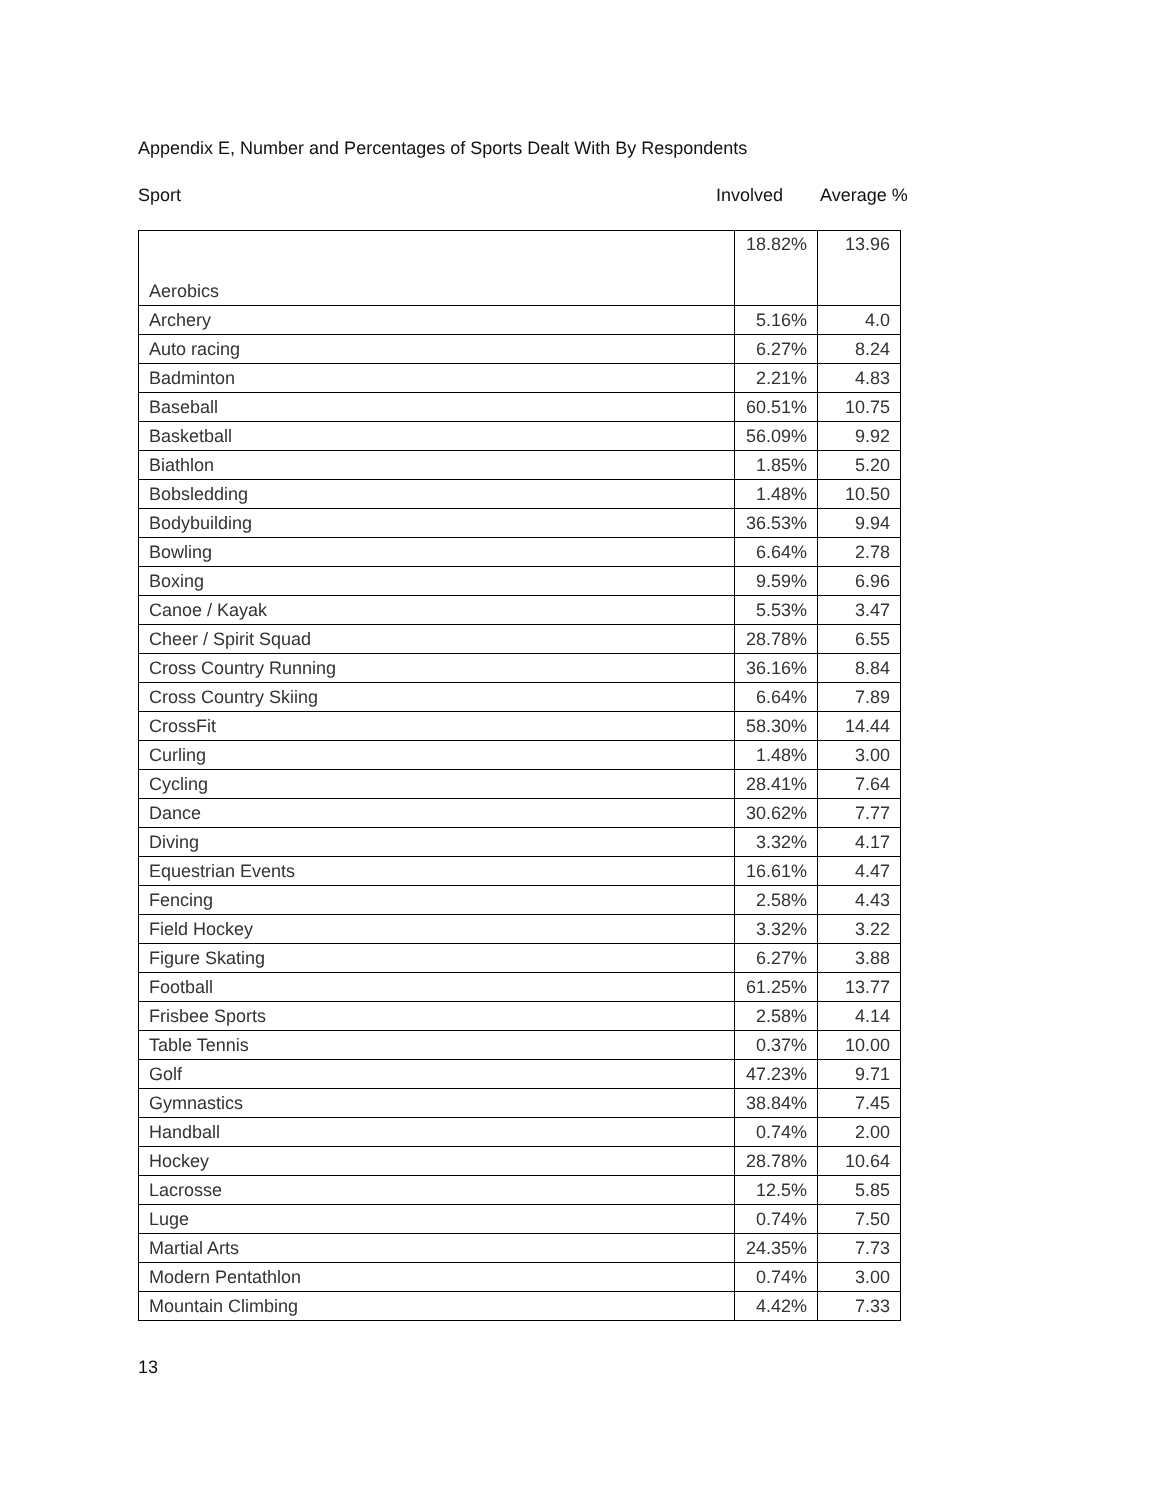Appendix E, Number and Percentages of Sports Dealt With By Respondents
Sport Involved Average %
| Aerobics | 18.82% | 13.96 |
| Archery | 5.16% | 4.0 |
| Auto racing | 6.27% | 8.24 |
| Badminton | 2.21% | 4.83 |
| Baseball | 60.51% | 10.75 |
| Basketball | 56.09% | 9.92 |
| Biathlon | 1.85% | 5.20 |
| Bobsledding | 1.48% | 10.50 |
| Bodybuilding | 36.53% | 9.94 |
| Bowling | 6.64% | 2.78 |
| Boxing | 9.59% | 6.96 |
| Canoe / Kayak | 5.53% | 3.47 |
| Cheer / Spirit Squad | 28.78% | 6.55 |
| Cross Country Running | 36.16% | 8.84 |
| Cross Country Skiing | 6.64% | 7.89 |
| CrossFit | 58.30% | 14.44 |
| Curling | 1.48% | 3.00 |
| Cycling | 28.41% | 7.64 |
| Dance | 30.62% | 7.77 |
| Diving | 3.32% | 4.17 |
| Equestrian Events | 16.61% | 4.47 |
| Fencing | 2.58% | 4.43 |
| Field Hockey | 3.32% | 3.22 |
| Figure Skating | 6.27% | 3.88 |
| Football | 61.25% | 13.77 |
| Frisbee Sports | 2.58% | 4.14 |
| Table Tennis | 0.37% | 10.00 |
| Golf | 47.23% | 9.71 |
| Gymnastics | 38.84% | 7.45 |
| Handball | 0.74% | 2.00 |
| Hockey | 28.78% | 10.64 |
| Lacrosse | 12.5% | 5.85 |
| Luge | 0.74% | 7.50 |
| Martial Arts | 24.35% | 7.73 |
| Modern Pentathlon | 0.74% | 3.00 |
| Mountain Climbing | 4.42% | 7.33 |
13